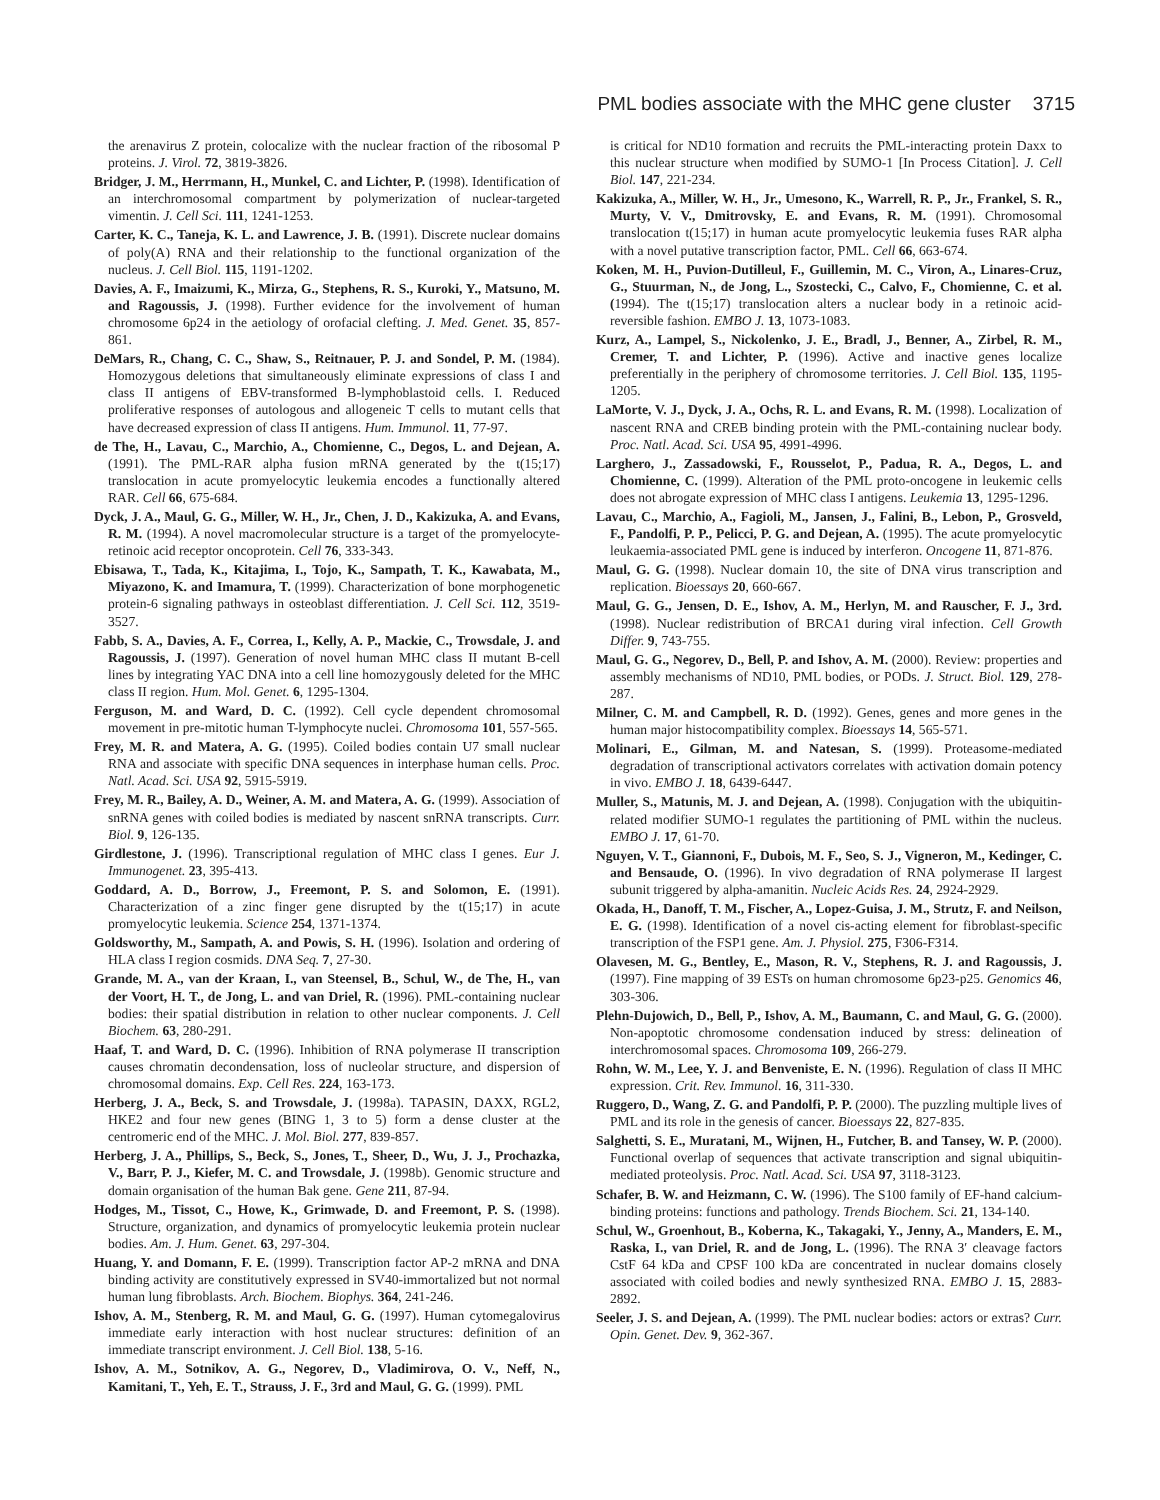PML bodies associate with the MHC gene cluster 3715
the arenavirus Z protein, colocalize with the nuclear fraction of the ribosomal P proteins. J. Virol. 72, 3819-3826.
Bridger, J. M., Herrmann, H., Munkel, C. and Lichter, P. (1998). Identification of an interchromosomal compartment by polymerization of nuclear-targeted vimentin. J. Cell Sci. 111, 1241-1253.
Carter, K. C., Taneja, K. L. and Lawrence, J. B. (1991). Discrete nuclear domains of poly(A) RNA and their relationship to the functional organization of the nucleus. J. Cell Biol. 115, 1191-1202.
Davies, A. F., Imaizumi, K., Mirza, G., Stephens, R. S., Kuroki, Y., Matsuno, M. and Ragoussis, J. (1998). Further evidence for the involvement of human chromosome 6p24 in the aetiology of orofacial clefting. J. Med. Genet. 35, 857-861.
DeMars, R., Chang, C. C., Shaw, S., Reitnauer, P. J. and Sondel, P. M. (1984). Homozygous deletions that simultaneously eliminate expressions of class I and class II antigens of EBV-transformed B-lymphoblastoid cells. I. Reduced proliferative responses of autologous and allogeneic T cells to mutant cells that have decreased expression of class II antigens. Hum. Immunol. 11, 77-97.
de The, H., Lavau, C., Marchio, A., Chomienne, C., Degos, L. and Dejean, A. (1991). The PML-RAR alpha fusion mRNA generated by the t(15;17) translocation in acute promyelocytic leukemia encodes a functionally altered RAR. Cell 66, 675-684.
Dyck, J. A., Maul, G. G., Miller, W. H., Jr., Chen, J. D., Kakizuka, A. and Evans, R. M. (1994). A novel macromolecular structure is a target of the promyelocyte- retinoic acid receptor oncoprotein. Cell 76, 333-343.
Ebisawa, T., Tada, K., Kitajima, I., Tojo, K., Sampath, T. K., Kawabata, M., Miyazono, K. and Imamura, T. (1999). Characterization of bone morphogenetic protein-6 signaling pathways in osteoblast differentiation. J. Cell Sci. 112, 3519-3527.
Fabb, S. A., Davies, A. F., Correa, I., Kelly, A. P., Mackie, C., Trowsdale, J. and Ragoussis, J. (1997). Generation of novel human MHC class II mutant B-cell lines by integrating YAC DNA into a cell line homozygously deleted for the MHC class II region. Hum. Mol. Genet. 6, 1295-1304.
Ferguson, M. and Ward, D. C. (1992). Cell cycle dependent chromosomal movement in pre-mitotic human T-lymphocyte nuclei. Chromosoma 101, 557-565.
Frey, M. R. and Matera, A. G. (1995). Coiled bodies contain U7 small nuclear RNA and associate with specific DNA sequences in interphase human cells. Proc. Natl. Acad. Sci. USA 92, 5915-5919.
Frey, M. R., Bailey, A. D., Weiner, A. M. and Matera, A. G. (1999). Association of snRNA genes with coiled bodies is mediated by nascent snRNA transcripts. Curr. Biol. 9, 126-135.
Girdlestone, J. (1996). Transcriptional regulation of MHC class I genes. Eur J. Immunogenet. 23, 395-413.
Goddard, A. D., Borrow, J., Freemont, P. S. and Solomon, E. (1991). Characterization of a zinc finger gene disrupted by the t(15;17) in acute promyelocytic leukemia. Science 254, 1371-1374.
Goldsworthy, M., Sampath, A. and Powis, S. H. (1996). Isolation and ordering of HLA class I region cosmids. DNA Seq. 7, 27-30.
Grande, M. A., van der Kraan, I., van Steensel, B., Schul, W., de The, H., van der Voort, H. T., de Jong, L. and van Driel, R. (1996). PML-containing nuclear bodies: their spatial distribution in relation to other nuclear components. J. Cell Biochem. 63, 280-291.
Haaf, T. and Ward, D. C. (1996). Inhibition of RNA polymerase II transcription causes chromatin decondensation, loss of nucleolar structure, and dispersion of chromosomal domains. Exp. Cell Res. 224, 163-173.
Herberg, J. A., Beck, S. and Trowsdale, J. (1998a). TAPASIN, DAXX, RGL2, HKE2 and four new genes (BING 1, 3 to 5) form a dense cluster at the centromeric end of the MHC. J. Mol. Biol. 277, 839-857.
Herberg, J. A., Phillips, S., Beck, S., Jones, T., Sheer, D., Wu, J. J., Prochazka, V., Barr, P. J., Kiefer, M. C. and Trowsdale, J. (1998b). Genomic structure and domain organisation of the human Bak gene. Gene 211, 87-94.
Hodges, M., Tissot, C., Howe, K., Grimwade, D. and Freemont, P. S. (1998). Structure, organization, and dynamics of promyelocytic leukemia protein nuclear bodies. Am. J. Hum. Genet. 63, 297-304.
Huang, Y. and Domann, F. E. (1999). Transcription factor AP-2 mRNA and DNA binding activity are constitutively expressed in SV40-immortalized but not normal human lung fibroblasts. Arch. Biochem. Biophys. 364, 241-246.
Ishov, A. M., Stenberg, R. M. and Maul, G. G. (1997). Human cytomegalovirus immediate early interaction with host nuclear structures: definition of an immediate transcript environment. J. Cell Biol. 138, 5-16.
Ishov, A. M., Sotnikov, A. G., Negorev, D., Vladimirova, O. V., Neff, N., Kamitani, T., Yeh, E. T., Strauss, J. F., 3rd and Maul, G. G. (1999). PML
is critical for ND10 formation and recruits the PML-interacting protein Daxx to this nuclear structure when modified by SUMO-1 [In Process Citation]. J. Cell Biol. 147, 221-234.
Kakizuka, A., Miller, W. H., Jr., Umesono, K., Warrell, R. P., Jr., Frankel, S. R., Murty, V. V., Dmitrovsky, E. and Evans, R. M. (1991). Chromosomal translocation t(15;17) in human acute promyelocytic leukemia fuses RAR alpha with a novel putative transcription factor, PML. Cell 66, 663-674.
Koken, M. H., Puvion-Dutilleul, F., Guillemin, M. C., Viron, A., Linares-Cruz, G., Stuurman, N., de Jong, L., Szostecki, C., Calvo, F., Chomienne, C. et al. (1994). The t(15;17) translocation alters a nuclear body in a retinoic acid- reversible fashion. EMBO J. 13, 1073-1083.
Kurz, A., Lampel, S., Nickolenko, J. E., Bradl, J., Benner, A., Zirbel, R. M., Cremer, T. and Lichter, P. (1996). Active and inactive genes localize preferentially in the periphery of chromosome territories. J. Cell Biol. 135, 1195-1205.
LaMorte, V. J., Dyck, J. A., Ochs, R. L. and Evans, R. M. (1998). Localization of nascent RNA and CREB binding protein with the PML-containing nuclear body. Proc. Natl. Acad. Sci. USA 95, 4991-4996.
Larghero, J., Zassadowski, F., Rousselot, P., Padua, R. A., Degos, L. and Chomienne, C. (1999). Alteration of the PML proto-oncogene in leukemic cells does not abrogate expression of MHC class I antigens. Leukemia 13, 1295-1296.
Lavau, C., Marchio, A., Fagioli, M., Jansen, J., Falini, B., Lebon, P., Grosveld, F., Pandolfi, P. P., Pelicci, P. G. and Dejean, A. (1995). The acute promyelocytic leukaemia-associated PML gene is induced by interferon. Oncogene 11, 871-876.
Maul, G. G. (1998). Nuclear domain 10, the site of DNA virus transcription and replication. Bioessays 20, 660-667.
Maul, G. G., Jensen, D. E., Ishov, A. M., Herlyn, M. and Rauscher, F. J., 3rd. (1998). Nuclear redistribution of BRCA1 during viral infection. Cell Growth Differ. 9, 743-755.
Maul, G. G., Negorev, D., Bell, P. and Ishov, A. M. (2000). Review: properties and assembly mechanisms of ND10, PML bodies, or PODs. J. Struct. Biol. 129, 278-287.
Milner, C. M. and Campbell, R. D. (1992). Genes, genes and more genes in the human major histocompatibility complex. Bioessays 14, 565-571.
Molinari, E., Gilman, M. and Natesan, S. (1999). Proteasome-mediated degradation of transcriptional activators correlates with activation domain potency in vivo. EMBO J. 18, 6439-6447.
Muller, S., Matunis, M. J. and Dejean, A. (1998). Conjugation with the ubiquitin-related modifier SUMO-1 regulates the partitioning of PML within the nucleus. EMBO J. 17, 61-70.
Nguyen, V. T., Giannoni, F., Dubois, M. F., Seo, S. J., Vigneron, M., Kedinger, C. and Bensaude, O. (1996). In vivo degradation of RNA polymerase II largest subunit triggered by alpha-amanitin. Nucleic Acids Res. 24, 2924-2929.
Okada, H., Danoff, T. M., Fischer, A., Lopez-Guisa, J. M., Strutz, F. and Neilson, E. G. (1998). Identification of a novel cis-acting element for fibroblast-specific transcription of the FSP1 gene. Am. J. Physiol. 275, F306-F314.
Olavesen, M. G., Bentley, E., Mason, R. V., Stephens, R. J. and Ragoussis, J. (1997). Fine mapping of 39 ESTs on human chromosome 6p23-p25. Genomics 46, 303-306.
Plehn-Dujowich, D., Bell, P., Ishov, A. M., Baumann, C. and Maul, G. G. (2000). Non-apoptotic chromosome condensation induced by stress: delineation of interchromosomal spaces. Chromosoma 109, 266-279.
Rohn, W. M., Lee, Y. J. and Benveniste, E. N. (1996). Regulation of class II MHC expression. Crit. Rev. Immunol. 16, 311-330.
Ruggero, D., Wang, Z. G. and Pandolfi, P. P. (2000). The puzzling multiple lives of PML and its role in the genesis of cancer. Bioessays 22, 827-835.
Salghetti, S. E., Muratani, M., Wijnen, H., Futcher, B. and Tansey, W. P. (2000). Functional overlap of sequences that activate transcription and signal ubiquitin-mediated proteolysis. Proc. Natl. Acad. Sci. USA 97, 3118-3123.
Schafer, B. W. and Heizmann, C. W. (1996). The S100 family of EF-hand calcium-binding proteins: functions and pathology. Trends Biochem. Sci. 21, 134-140.
Schul, W., Groenhout, B., Koberna, K., Takagaki, Y., Jenny, A., Manders, E. M., Raska, I., van Driel, R. and de Jong, L. (1996). The RNA 3′ cleavage factors CstF 64 kDa and CPSF 100 kDa are concentrated in nuclear domains closely associated with coiled bodies and newly synthesized RNA. EMBO J. 15, 2883-2892.
Seeler, J. S. and Dejean, A. (1999). The PML nuclear bodies: actors or extras? Curr. Opin. Genet. Dev. 9, 362-367.